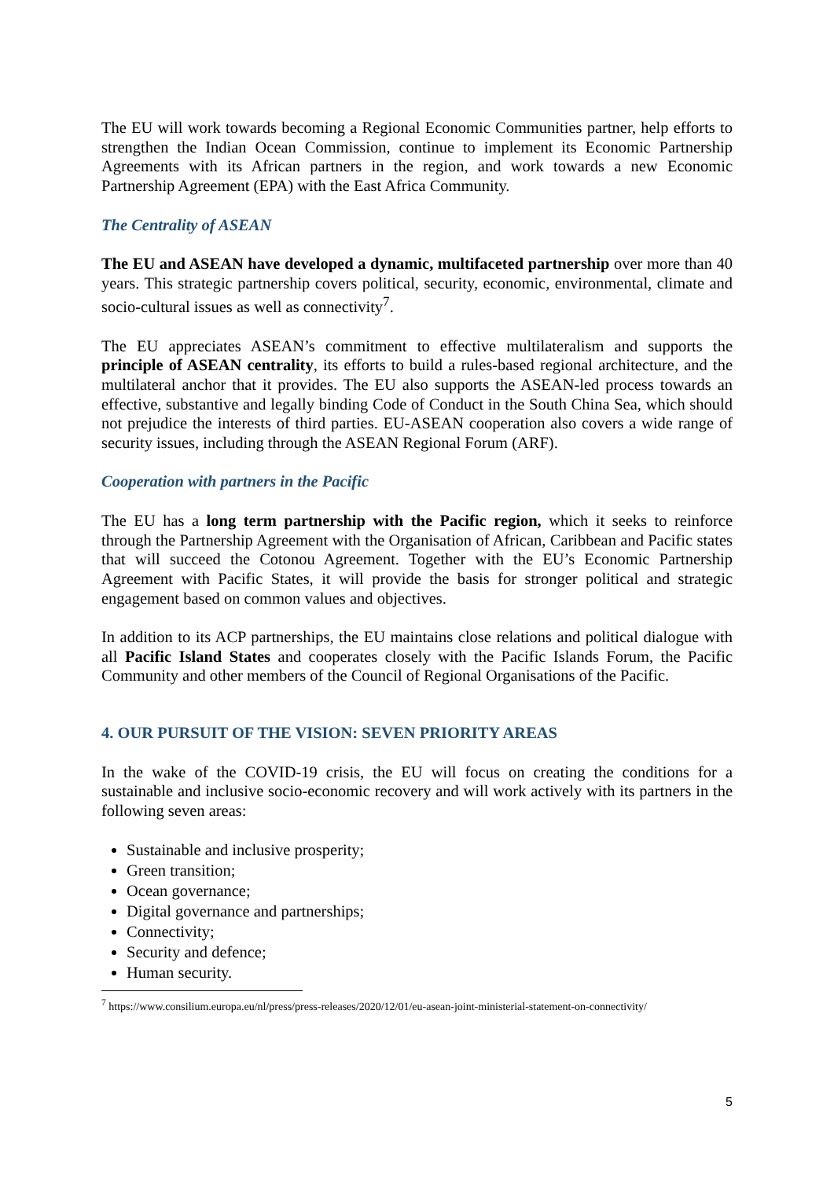The EU will work towards becoming a Regional Economic Communities partner, help efforts to strengthen the Indian Ocean Commission, continue to implement its Economic Partnership Agreements with its African partners in the region, and work towards a new Economic Partnership Agreement (EPA) with the East Africa Community.
The Centrality of ASEAN
The EU and ASEAN have developed a dynamic, multifaceted partnership over more than 40 years. This strategic partnership covers political, security, economic, environmental, climate and socio-cultural issues as well as connectivity<sup>7</sup>.
The EU appreciates ASEAN’s commitment to effective multilateralism and supports the principle of ASEAN centrality, its efforts to build a rules-based regional architecture, and the multilateral anchor that it provides. The EU also supports the ASEAN-led process towards an effective, substantive and legally binding Code of Conduct in the South China Sea, which should not prejudice the interests of third parties. EU-ASEAN cooperation also covers a wide range of security issues, including through the ASEAN Regional Forum (ARF).
Cooperation with partners in the Pacific
The EU has a long term partnership with the Pacific region, which it seeks to reinforce through the Partnership Agreement with the Organisation of African, Caribbean and Pacific states that will succeed the Cotonou Agreement. Together with the EU’s Economic Partnership Agreement with Pacific States, it will provide the basis for stronger political and strategic engagement based on common values and objectives.
In addition to its ACP partnerships, the EU maintains close relations and political dialogue with all Pacific Island States and cooperates closely with the Pacific Islands Forum, the Pacific Community and other members of the Council of Regional Organisations of the Pacific.
4. OUR PURSUIT OF THE VISION: SEVEN PRIORITY AREAS
In the wake of the COVID-19 crisis, the EU will focus on creating the conditions for a sustainable and inclusive socio-economic recovery and will work actively with its partners in the following seven areas:
Sustainable and inclusive prosperity;
Green transition;
Ocean governance;
Digital governance and partnerships;
Connectivity;
Security and defence;
Human security.
<sup>7</sup> https://www.consilium.europa.eu/nl/press/press-releases/2020/12/01/eu-asean-joint-ministerial-statement-on-connectivity/
5